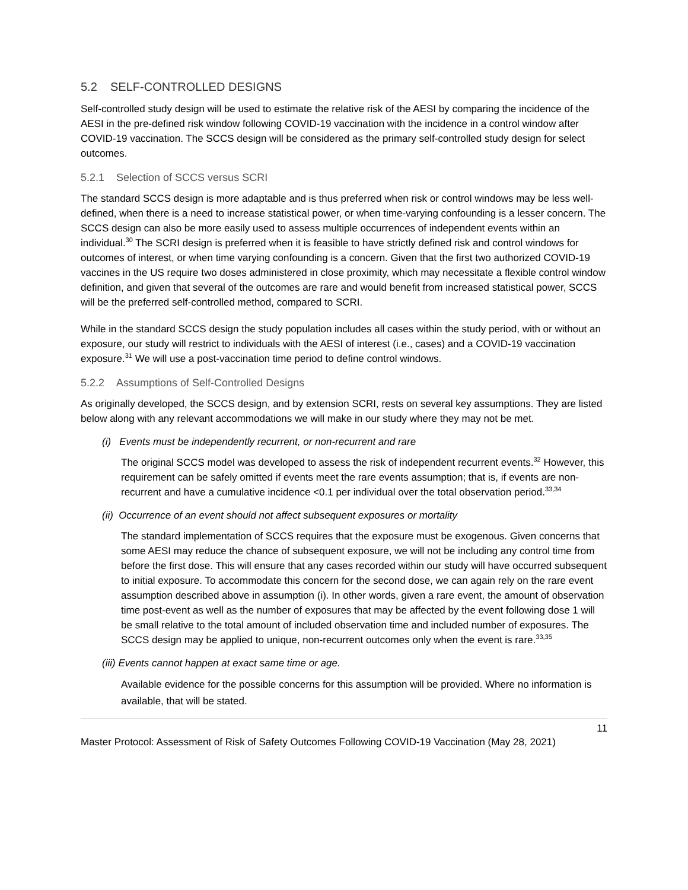5.2 SELF-CONTROLLED DESIGNS
Self-controlled study design will be used to estimate the relative risk of the AESI by comparing the incidence of the AESI in the pre-defined risk window following COVID-19 vaccination with the incidence in a control window after COVID-19 vaccination. The SCCS design will be considered as the primary self-controlled study design for select outcomes.
5.2.1 Selection of SCCS versus SCRI
The standard SCCS design is more adaptable and is thus preferred when risk or control windows may be less well-defined, when there is a need to increase statistical power, or when time-varying confounding is a lesser concern. The SCCS design can also be more easily used to assess multiple occurrences of independent events within an individual.<sup>30</sup> The SCRI design is preferred when it is feasible to have strictly defined risk and control windows for outcomes of interest, or when time varying confounding is a concern. Given that the first two authorized COVID-19 vaccines in the US require two doses administered in close proximity, which may necessitate a flexible control window definition, and given that several of the outcomes are rare and would benefit from increased statistical power, SCCS will be the preferred self-controlled method, compared to SCRI.
While in the standard SCCS design the study population includes all cases within the study period, with or without an exposure, our study will restrict to individuals with the AESI of interest (i.e., cases) and a COVID-19 vaccination exposure.<sup>31</sup> We will use a post-vaccination time period to define control windows.
5.2.2 Assumptions of Self-Controlled Designs
As originally developed, the SCCS design, and by extension SCRI, rests on several key assumptions. They are listed below along with any relevant accommodations we will make in our study where they may not be met.
(i) Events must be independently recurrent, or non-recurrent and rare
The original SCCS model was developed to assess the risk of independent recurrent events.<sup>32</sup> However, this requirement can be safely omitted if events meet the rare events assumption; that is, if events are non-recurrent and have a cumulative incidence <0.1 per individual over the total observation period.<sup>33,34</sup>
(ii) Occurrence of an event should not affect subsequent exposures or mortality
The standard implementation of SCCS requires that the exposure must be exogenous. Given concerns that some AESI may reduce the chance of subsequent exposure, we will not be including any control time from before the first dose. This will ensure that any cases recorded within our study will have occurred subsequent to initial exposure. To accommodate this concern for the second dose, we can again rely on the rare event assumption described above in assumption (i). In other words, given a rare event, the amount of observation time post-event as well as the number of exposures that may be affected by the event following dose 1 will be small relative to the total amount of included observation time and included number of exposures. The SCCS design may be applied to unique, non-recurrent outcomes only when the event is rare.<sup>33,35</sup>
(iii) Events cannot happen at exact same time or age.
Available evidence for the possible concerns for this assumption will be provided. Where no information is available, that will be stated.
11
Master Protocol: Assessment of Risk of Safety Outcomes Following COVID-19 Vaccination (May 28, 2021)